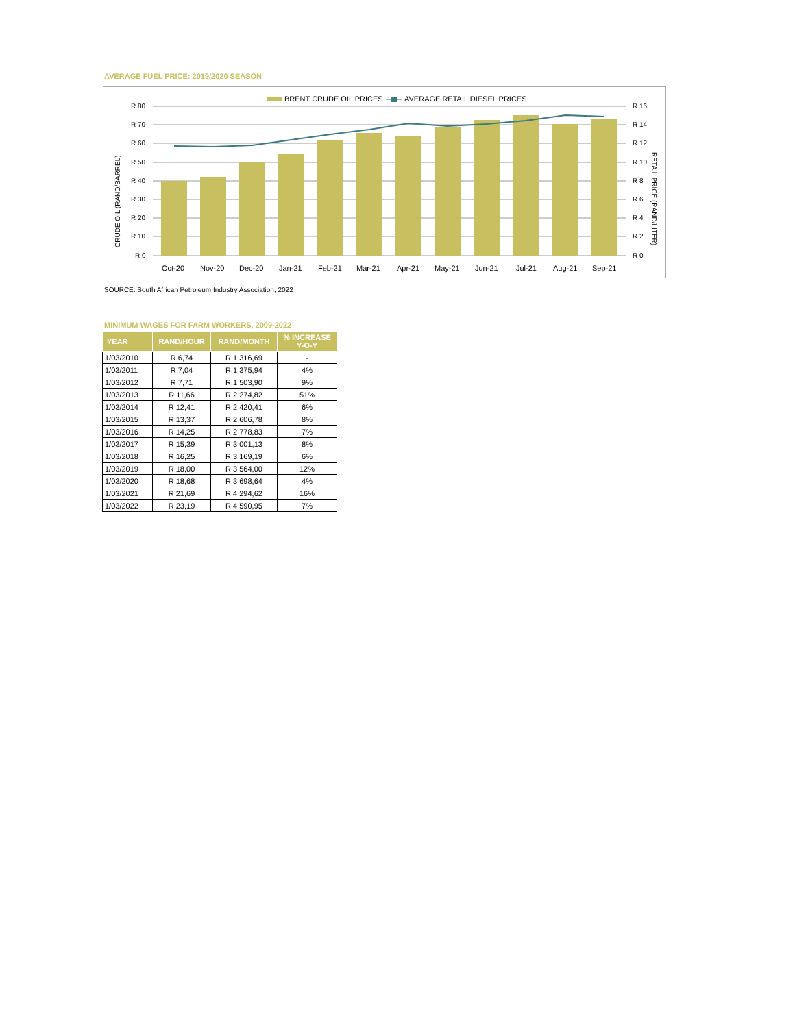AVERAGE FUEL PRICE: 2019/2020 SEASON
BRENT CRUDE OIL PRICES
AVERAGE RETAIL DIESEL PRICES
R 80
R 70
R 60
R 50
R 40
R 30
R 20
R 10
R 0
R 16
R 14
R 12
R 10
R 8
R 6
R 4
R 2
R 0
Oct-20
Nov-20
Dec-20
Jan-21
Feb-21
Mar-21
Apr-21
May-21
Jun-21
Jul-21
Aug-21
Sep-21
CRUDE OIL (RAND/BARREL)
RETAIL PRICE (RAND/LITER)
SOURCE: South African Petroleum Industry Association, 2022
MINIMUM WAGES FOR FARM WORKERS, 2009-2022
| YEAR | RAND/HOUR | RAND/MONTH | % INCREASE Y-O-Y |
| --- | --- | --- | --- |
| 1/03/2010 | R 6,74 | R 1 316,69 | - |
| 1/03/2011 | R 7,04 | R 1 375,94 | 4% |
| 1/03/2012 | R 7,71 | R 1 503,90 | 9% |
| 1/03/2013 | R 11,66 | R 2 274,82 | 51% |
| 1/03/2014 | R 12,41 | R 2 420,41 | 6% |
| 1/03/2015 | R 13,37 | R 2 606,78 | 8% |
| 1/03/2016 | R 14,25 | R 2 778,83 | 7% |
| 1/03/2017 | R 15,39 | R 3 001,13 | 8% |
| 1/03/2018 | R 16,25 | R 3 169,19 | 6% |
| 1/03/2019 | R 18,00 | R 3 564,00 | 12% |
| 1/03/2020 | R 18,68 | R 3 698,64 | 4% |
| 1/03/2021 | R 21,69 | R 4 294,62 | 16% |
| 1/03/2022 | R 23,19 | R 4 590,95 | 7% |